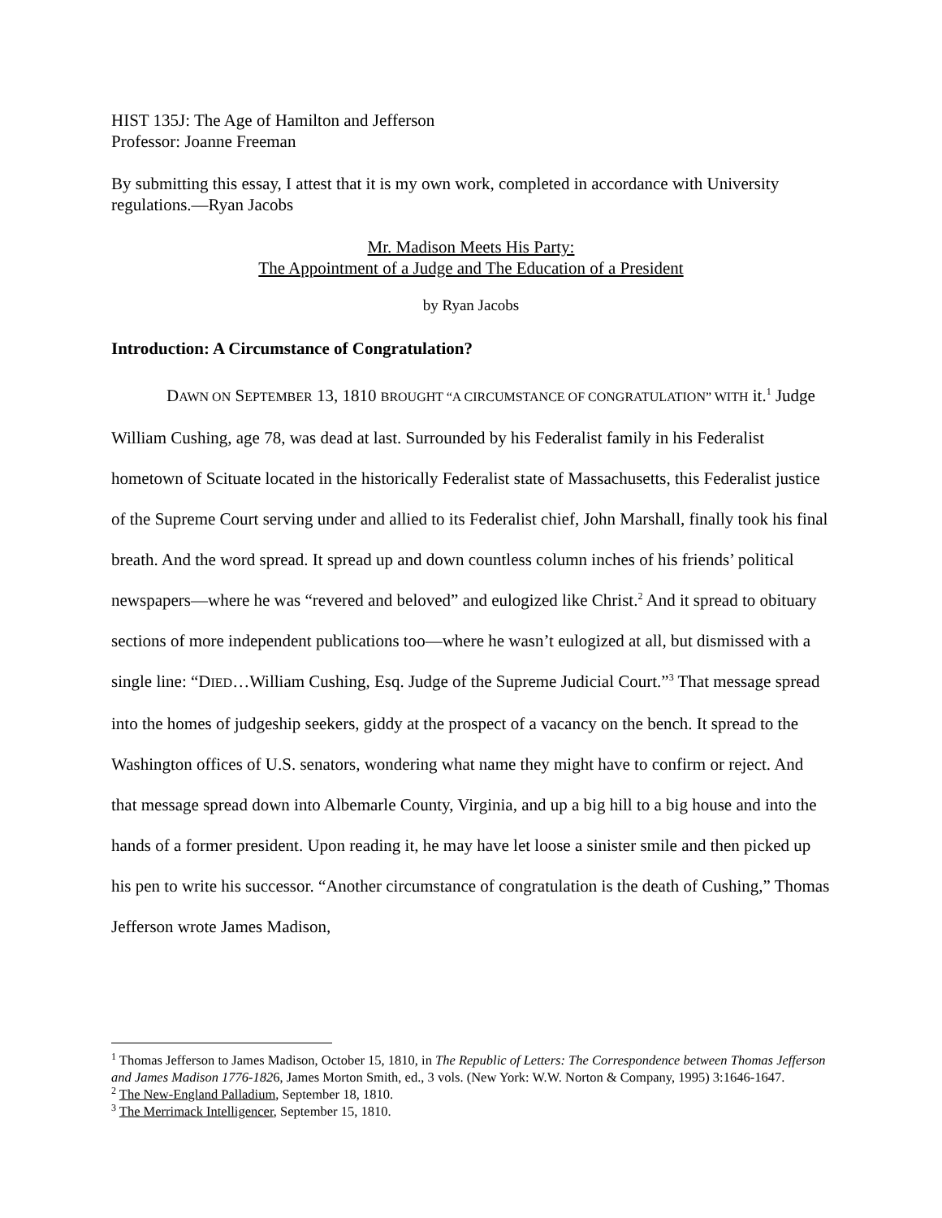HIST 135J: The Age of Hamilton and Jefferson
Professor: Joanne Freeman
By submitting this essay, I attest that it is my own work, completed in accordance with University regulations.—Ryan Jacobs
Mr. Madison Meets His Party:
The Appointment of a Judge and The Education of a President
by Ryan Jacobs
Introduction: A Circumstance of Congratulation?
DAWN ON SEPTEMBER 13, 1810 BROUGHT “A CIRCUMSTANCE OF CONGRATULATION” WITH it.<sup>1</sup> Judge William Cushing, age 78, was dead at last. Surrounded by his Federalist family in his Federalist hometown of Scituate located in the historically Federalist state of Massachusetts, this Federalist justice of the Supreme Court serving under and allied to its Federalist chief, John Marshall, finally took his final breath. And the word spread. It spread up and down countless column inches of his friends’ political newspapers—where he was “revered and beloved” and eulogized like Christ.<sup>2</sup> And it spread to obituary sections of more independent publications too—where he wasn’t eulogized at all, but dismissed with a single line: “DIED…William Cushing, Esq. Judge of the Supreme Judicial Court.”<sup>3</sup> That message spread into the homes of judgeship seekers, giddy at the prospect of a vacancy on the bench. It spread to the Washington offices of U.S. senators, wondering what name they might have to confirm or reject. And that message spread down into Albemarle County, Virginia, and up a big hill to a big house and into the hands of a former president. Upon reading it, he may have let loose a sinister smile and then picked up his pen to write his successor. “Another circumstance of congratulation is the death of Cushing,” Thomas Jefferson wrote James Madison,
<sup>1</sup> Thomas Jefferson to James Madison, October 15, 1810, in The Republic of Letters: The Correspondence between Thomas Jefferson and James Madison 1776-1826, James Morton Smith, ed., 3 vols. (New York: W.W. Norton & Company, 1995) 3:1646-1647.
<sup>2</sup> The New-England Palladium, September 18, 1810.
<sup>3</sup> The Merrimack Intelligencer, September 15, 1810.